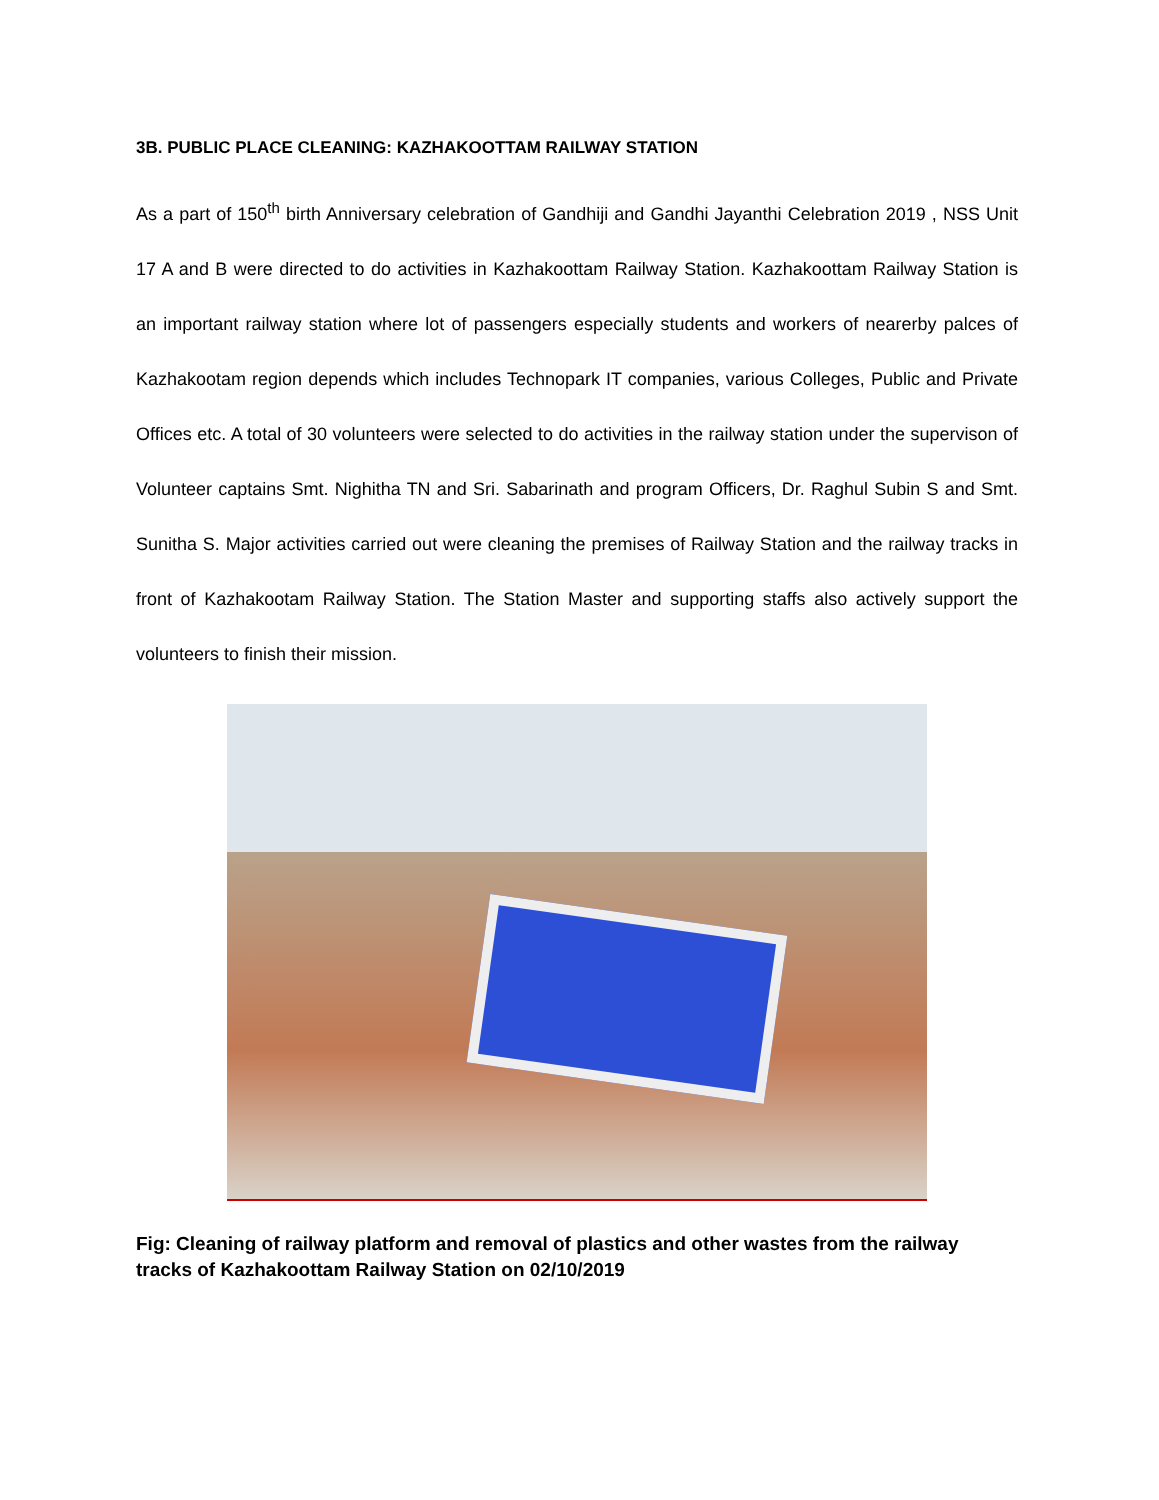3B. PUBLIC PLACE CLEANING: KAZHAKOOTTAM RAILWAY STATION
As a part of 150<sup>th</sup> birth Anniversary celebration of Gandhiji and Gandhi Jayanthi Celebration 2019 , NSS Unit 17 A and B were directed to do activities in Kazhakoottam Railway Station. Kazhakoottam Railway Station is an important railway station where lot of passengers especially students and workers of nearerby palces of Kazhakootam region depends which includes Technopark IT companies, various Colleges, Public and Private Offices etc. A total of 30 volunteers were selected to do activities in the railway station under the supervison of Volunteer captains Smt. Nighitha TN and Sri. Sabarinath and program Officers, Dr. Raghul Subin S and Smt. Sunitha S. Major activities carried out were cleaning the premises of Railway Station and the railway tracks in front of Kazhakootam Railway Station. The Station Master and supporting staffs also actively support the volunteers to finish their mission.
Fig: Cleaning of railway platform and removal of plastics and other wastes from the railway tracks of Kazhakoottam Railway Station on 02/10/2019